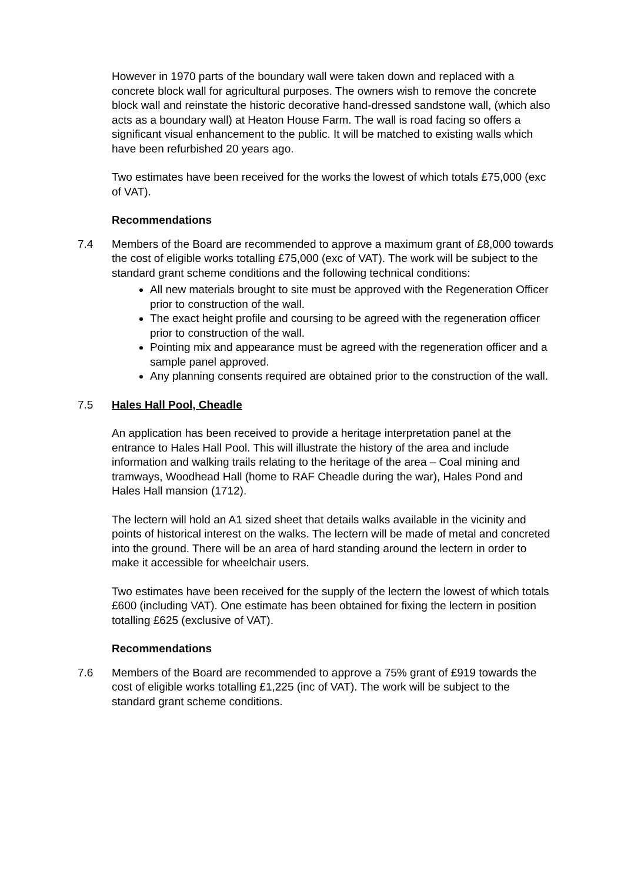However in 1970 parts of the boundary wall were taken down and replaced with a concrete block wall for agricultural purposes. The owners wish to remove the concrete block wall and reinstate the historic decorative hand-dressed sandstone wall, (which also acts as a boundary wall) at Heaton House Farm. The wall is road facing so offers a significant visual enhancement to the public. It will be matched to existing walls which have been refurbished 20 years ago.
Two estimates have been received for the works the lowest of which totals £75,000 (exc of VAT).
Recommendations
7.4 Members of the Board are recommended to approve a maximum grant of £8,000 towards the cost of eligible works totalling £75,000 (exc of VAT). The work will be subject to the standard grant scheme conditions and the following technical conditions:
All new materials brought to site must be approved with the Regeneration Officer prior to construction of the wall.
The exact height profile and coursing to be agreed with the regeneration officer prior to construction of the wall.
Pointing mix and appearance must be agreed with the regeneration officer and a sample panel approved.
Any planning consents required are obtained prior to the construction of the wall.
7.5 Hales Hall Pool, Cheadle
An application has been received to provide a heritage interpretation panel at the entrance to Hales Hall Pool. This will illustrate the history of the area and include information and walking trails relating to the heritage of the area – Coal mining and tramways, Woodhead Hall (home to RAF Cheadle during the war), Hales Pond and Hales Hall mansion (1712).
The lectern will hold an A1 sized sheet that details walks available in the vicinity and points of historical interest on the walks. The lectern will be made of metal and concreted into the ground. There will be an area of hard standing around the lectern in order to make it accessible for wheelchair users.
Two estimates have been received for the supply of the lectern the lowest of which totals £600 (including VAT). One estimate has been obtained for fixing the lectern in position totalling £625 (exclusive of VAT).
Recommendations
7.6 Members of the Board are recommended to approve a 75% grant of £919 towards the cost of eligible works totalling £1,225 (inc of VAT). The work will be subject to the standard grant scheme conditions.